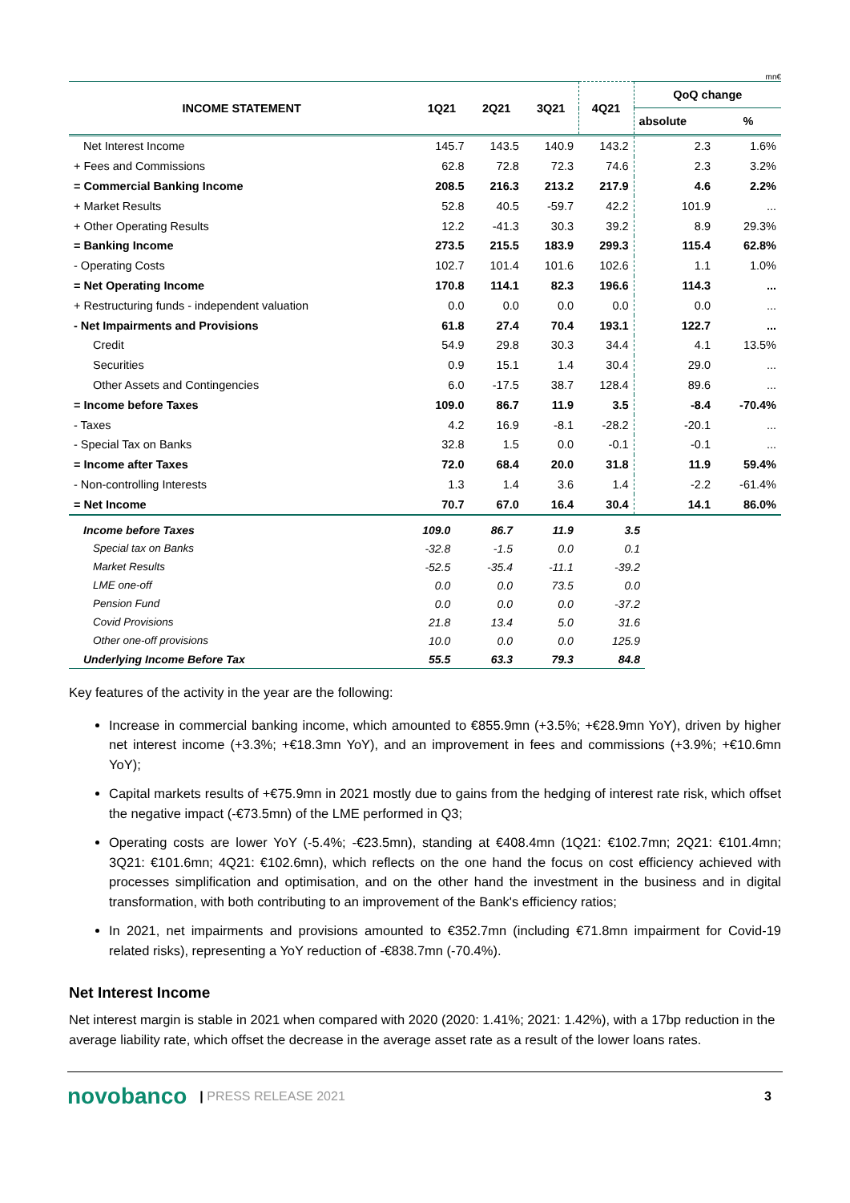mn€
| INCOME STATEMENT | 1Q21 | 2Q21 | 3Q21 | 4Q21 | QoQ change | |
| --- | --- | --- | --- | --- | --- | --- |
| | | | | | absolute | % |
| Net Interest Income | 145.7 | 143.5 | 140.9 | 143.2 | 2.3 | 1.6% |
| + Fees and Commissions | 62.8 | 72.8 | 72.3 | 74.6 | 2.3 | 3.2% |
| = Commercial Banking Income | 208.5 | 216.3 | 213.2 | 217.9 | 4.6 | 2.2% |
| + Market Results | 52.8 | 40.5 | -59.7 | 42.2 | 101.9 | ... |
| + Other Operating Results | 12.2 | -41.3 | 30.3 | 39.2 | 8.9 | 29.3% |
| = Banking Income | 273.5 | 215.5 | 183.9 | 299.3 | 115.4 | 62.8% |
| - Operating Costs | 102.7 | 101.4 | 101.6 | 102.6 | 1.1 | 1.0% |
| = Net Operating Income | 170.8 | 114.1 | 82.3 | 196.6 | 114.3 | ... |
| + Restructuring funds - independent valuation | 0.0 | 0.0 | 0.0 | 0.0 | 0.0 | ... |
| - Net Impairments and Provisions | 61.8 | 27.4 | 70.4 | 193.1 | 122.7 | ... |
| Credit | 54.9 | 29.8 | 30.3 | 34.4 | 4.1 | 13.5% |
| Securities | 0.9 | 15.1 | 1.4 | 30.4 | 29.0 | ... |
| Other Assets and Contingencies | 6.0 | -17.5 | 38.7 | 128.4 | 89.6 | ... |
| = Income before Taxes | 109.0 | 86.7 | 11.9 | 3.5 | -8.4 | -70.4% |
| - Taxes | 4.2 | 16.9 | -8.1 | -28.2 | -20.1 | ... |
| - Special Tax on Banks | 32.8 | 1.5 | 0.0 | -0.1 | -0.1 | ... |
| = Income after Taxes | 72.0 | 68.4 | 20.0 | 31.8 | 11.9 | 59.4% |
| - Non-controlling Interests | 1.3 | 1.4 | 3.6 | 1.4 | -2.2 | -61.4% |
| = Net Income | 70.7 | 67.0 | 16.4 | 30.4 | 14.1 | 86.0% |
| Income before Taxes | 109.0 | 86.7 | 11.9 | 3.5 |
| Special tax on Banks | -32.8 | -1.5 | 0.0 | 0.1 |
| Market Results | -52.5 | -35.4 | -11.1 | -39.2 |
| LME one-off | 0.0 | 0.0 | 73.5 | 0.0 |
| Pension Fund | 0.0 | 0.0 | 0.0 | -37.2 |
| Covid Provisions | 21.8 | 13.4 | 5.0 | 31.6 |
| Other one-off provisions | 10.0 | 0.0 | 0.0 | 125.9 |
| Underlying Income Before Tax | 55.5 | 63.3 | 79.3 | 84.8 |
Key features of the activity in the year are the following:
Increase in commercial banking income, which amounted to €855.9mn (+3.5%; +€28.9mn YoY), driven by higher net interest income (+3.3%; +€18.3mn YoY), and an improvement in fees and commissions (+3.9%; +€10.6mn YoY);
Capital markets results of +€75.9mn in 2021 mostly due to gains from the hedging of interest rate risk, which offset the negative impact (-€73.5mn) of the LME performed in Q3;
Operating costs are lower YoY (-5.4%; -€23.5mn), standing at €408.4mn (1Q21: €102.7mn; 2Q21: €101.4mn; 3Q21: €101.6mn; 4Q21: €102.6mn), which reflects on the one hand the focus on cost efficiency achieved with processes simplification and optimisation, and on the other hand the investment in the business and in digital transformation, with both contributing to an improvement of the Bank's efficiency ratios;
In 2021, net impairments and provisions amounted to €352.7mn (including €71.8mn impairment for Covid-19 related risks), representing a YoY reduction of -€838.7mn (-70.4%).
Net Interest Income
Net interest margin is stable in 2021 when compared with 2020 (2020: 1.41%; 2021: 1.42%), with a 17bp reduction in the average liability rate, which offset the decrease in the average asset rate as a result of the lower loans rates.
novobanco | PRESS RELEASE 2021 3